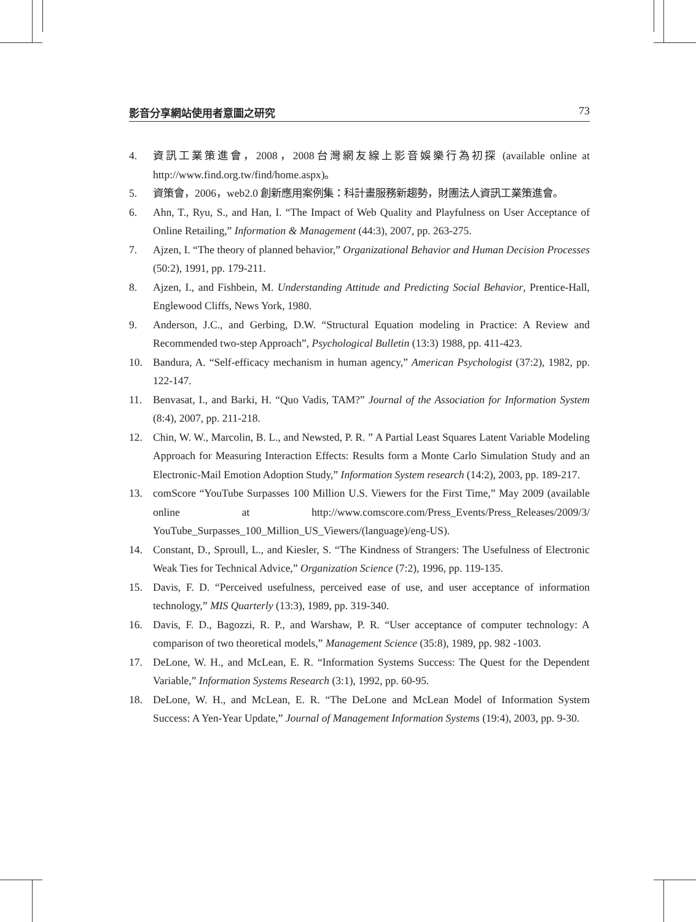影音分享網站使用者意圖之研究 73
4. 資訊工業策進會，2008，2008台灣網友線上影音娛樂行為初探 (available online at http://www.find.org.tw/find/home.aspx)。
5. 資策會，2006，web2.0 創新應用案例集：科計畫服務新趨勢，財團法人資訊工業策進會。
6. Ahn, T., Ryu, S., and Han, I. “The Impact of Web Quality and Playfulness on User Acceptance of Online Retailing,” Information & Management (44:3), 2007, pp. 263-275.
7. Ajzen, I. “The theory of planned behavior,” Organizational Behavior and Human Decision Processes (50:2), 1991, pp. 179-211.
8. Ajzen, I., and Fishbein, M. Understanding Attitude and Predicting Social Behavior, Prentice-Hall, Englewood Cliffs, News York, 1980.
9. Anderson, J.C., and Gerbing, D.W. “Structural Equation modeling in Practice: A Review and Recommended two-step Approach”, Psychological Bulletin (13:3) 1988, pp. 411-423.
10. Bandura, A. “Self-efficacy mechanism in human agency,” American Psychologist (37:2), 1982, pp. 122-147.
11. Benvasat, I., and Barki, H. “Quo Vadis, TAM?” Journal of the Association for Information System (8:4), 2007, pp. 211-218.
12. Chin, W. W., Marcolin, B. L., and Newsted, P. R. ” A Partial Least Squares Latent Variable Modeling Approach for Measuring Interaction Effects: Results form a Monte Carlo Simulation Study and an Electronic-Mail Emotion Adoption Study,” Information System research (14:2), 2003, pp. 189-217.
13. comScore “YouTube Surpasses 100 Million U.S. Viewers for the First Time,” May 2009 (available online at http://www.comscore.com/Press_Events/Press_Releases/2009/3/ YouTube_Surpasses_100_Million_US_Viewers/(language)/eng-US).
14. Constant, D., Sproull, L., and Kiesler, S. “The Kindness of Strangers: The Usefulness of Electronic Weak Ties for Technical Advice,” Organization Science (7:2), 1996, pp. 119-135.
15. Davis, F. D. “Perceived usefulness, perceived ease of use, and user acceptance of information technology,” MIS Quarterly (13:3), 1989, pp. 319-340.
16. Davis, F. D., Bagozzi, R. P., and Warshaw, P. R. “User acceptance of computer technology: A comparison of two theoretical models,” Management Science (35:8), 1989, pp. 982 -1003.
17. DeLone, W. H., and McLean, E. R. “Information Systems Success: The Quest for the Dependent Variable,” Information Systems Research (3:1), 1992, pp. 60-95.
18. DeLone, W. H., and McLean, E. R. “The DeLone and McLean Model of Information System Success: A Yen-Year Update,” Journal of Management Information Systems (19:4), 2003, pp. 9-30.